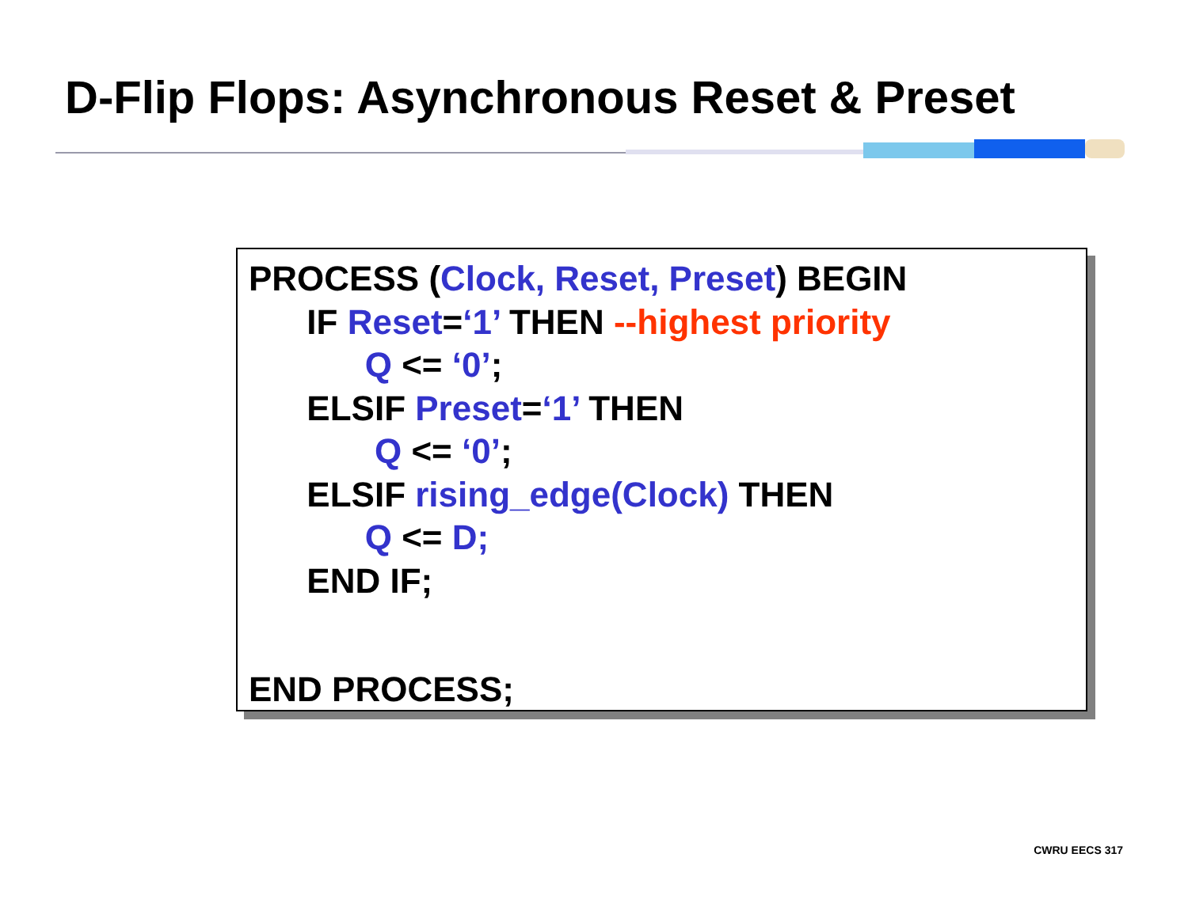D-Flip Flops: Asynchronous Reset & Preset
PROCESS (Clock, Reset, Preset) BEGIN
IF Reset=‘1’ THEN --highest priority
Q <= ‘0’;
ELSIF Preset=‘1’ THEN
Q <= ‘0’;
ELSIF rising_edge(Clock) THEN
Q <= D;
END IF;
END PROCESS;
CWRU EECS 317